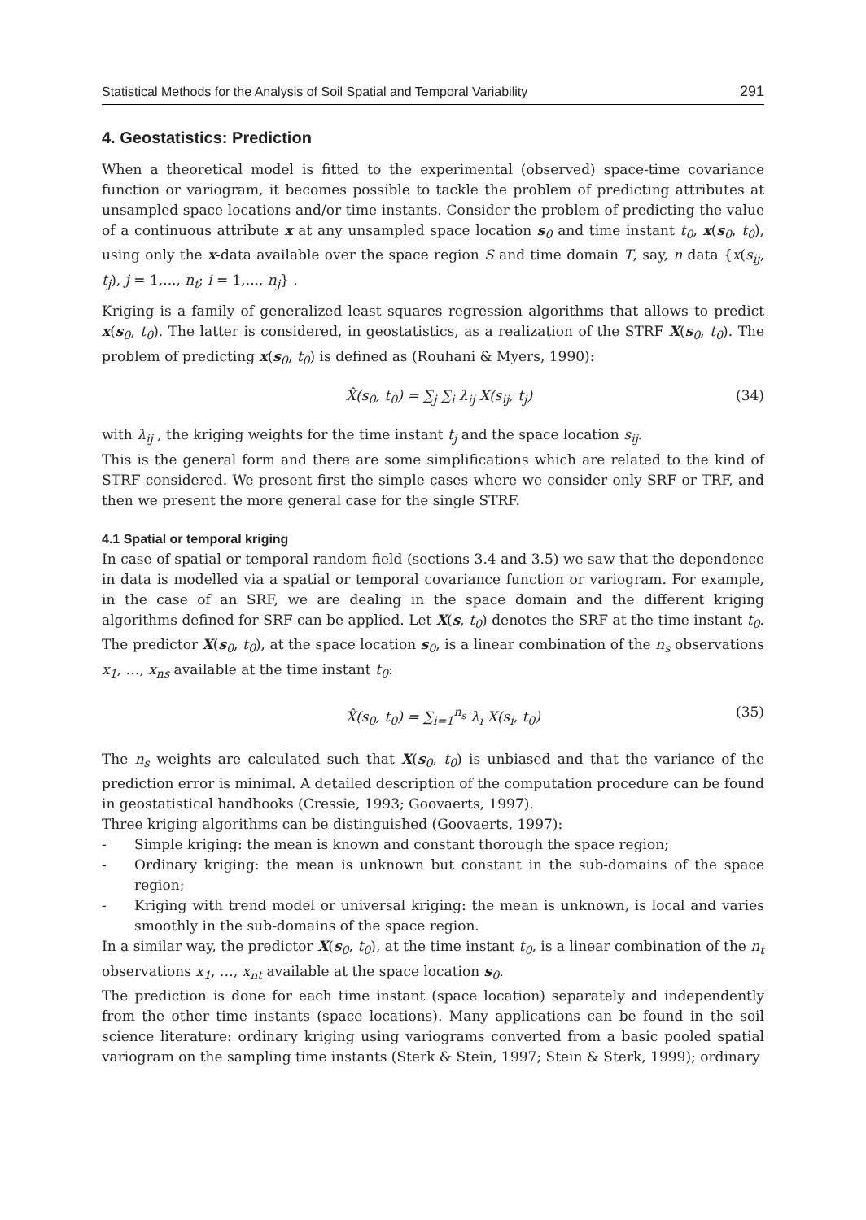Statistical Methods for the Analysis of Soil Spatial and Temporal Variability 291
4. Geostatistics: Prediction
When a theoretical model is fitted to the experimental (observed) space-time covariance function or variogram, it becomes possible to tackle the problem of predicting attributes at unsampled space locations and/or time instants. Consider the problem of predicting the value of a continuous attribute x at any unsampled space location s<sub>0</sub> and time instant t<sub>0</sub>, x(s<sub>0</sub>, t<sub>0</sub>), using only the x-data available over the space region S and time domain T, say, n data {x(s<sub>ij</sub>, t<sub>j</sub>), j = 1,..., n<sub>t</sub>; i = 1,..., n<sub>j</sub>} .
Kriging is a family of generalized least squares regression algorithms that allows to predict x(s<sub>0</sub>, t<sub>0</sub>). The latter is considered, in geostatistics, as a realization of the STRF X(s<sub>0</sub>, t<sub>0</sub>). The problem of predicting x(s<sub>0</sub>, t<sub>0</sub>) is defined as (Rouhani & Myers, 1990):
X̂(s<sub>0</sub>, t<sub>0</sub>) = ∑<sub>j</sub> ∑<sub>i</sub> λ<sub>ij</sub> X(s<sub>ij</sub>, t<sub>j</sub>) (34)
with λ<sub>ij</sub> , the kriging weights for the time instant t<sub>j</sub> and the space location s<sub>ij</sub>.
This is the general form and there are some simplifications which are related to the kind of STRF considered. We present first the simple cases where we consider only SRF or TRF, and then we present the more general case for the single STRF.
4.1 Spatial or temporal kriging
In case of spatial or temporal random field (sections 3.4 and 3.5) we saw that the dependence in data is modelled via a spatial or temporal covariance function or variogram. For example, in the case of an SRF, we are dealing in the space domain and the different kriging algorithms defined for SRF can be applied. Let X(s, t<sub>0</sub>) denotes the SRF at the time instant t<sub>0</sub>. The predictor X(s<sub>0</sub>, t<sub>0</sub>), at the space location s<sub>0</sub>, is a linear combination of the n<sub>s</sub> observations x<sub>1</sub>, …, x<sub>ns</sub> available at the time instant t<sub>0</sub>:
X̂(s<sub>0</sub>, t<sub>0</sub>) = ∑<sub>i=1</sub><sup>n<sub>s</sub></sup> λ<sub>i</sub> X(s<sub>i</sub>, t<sub>0</sub>) (35)
The n<sub>s</sub> weights are calculated such that X(s<sub>0</sub>, t<sub>0</sub>) is unbiased and that the variance of the prediction error is minimal. A detailed description of the computation procedure can be found in geostatistical handbooks (Cressie, 1993; Goovaerts, 1997).
Three kriging algorithms can be distinguished (Goovaerts, 1997):
- Simple kriging: the mean is known and constant thorough the space region;
- Ordinary kriging: the mean is unknown but constant in the sub-domains of the space region;
- Kriging with trend model or universal kriging: the mean is unknown, is local and varies smoothly in the sub-domains of the space region.
In a similar way, the predictor X(s<sub>0</sub>, t<sub>0</sub>), at the time instant t<sub>0</sub>, is a linear combination of the n<sub>t</sub> observations x<sub>1</sub>, …, x<sub>nt</sub> available at the space location s<sub>0</sub>.
The prediction is done for each time instant (space location) separately and independently from the other time instants (space locations). Many applications can be found in the soil science literature: ordinary kriging using variograms converted from a basic pooled spatial variogram on the sampling time instants (Sterk & Stein, 1997; Stein & Sterk, 1999); ordinary